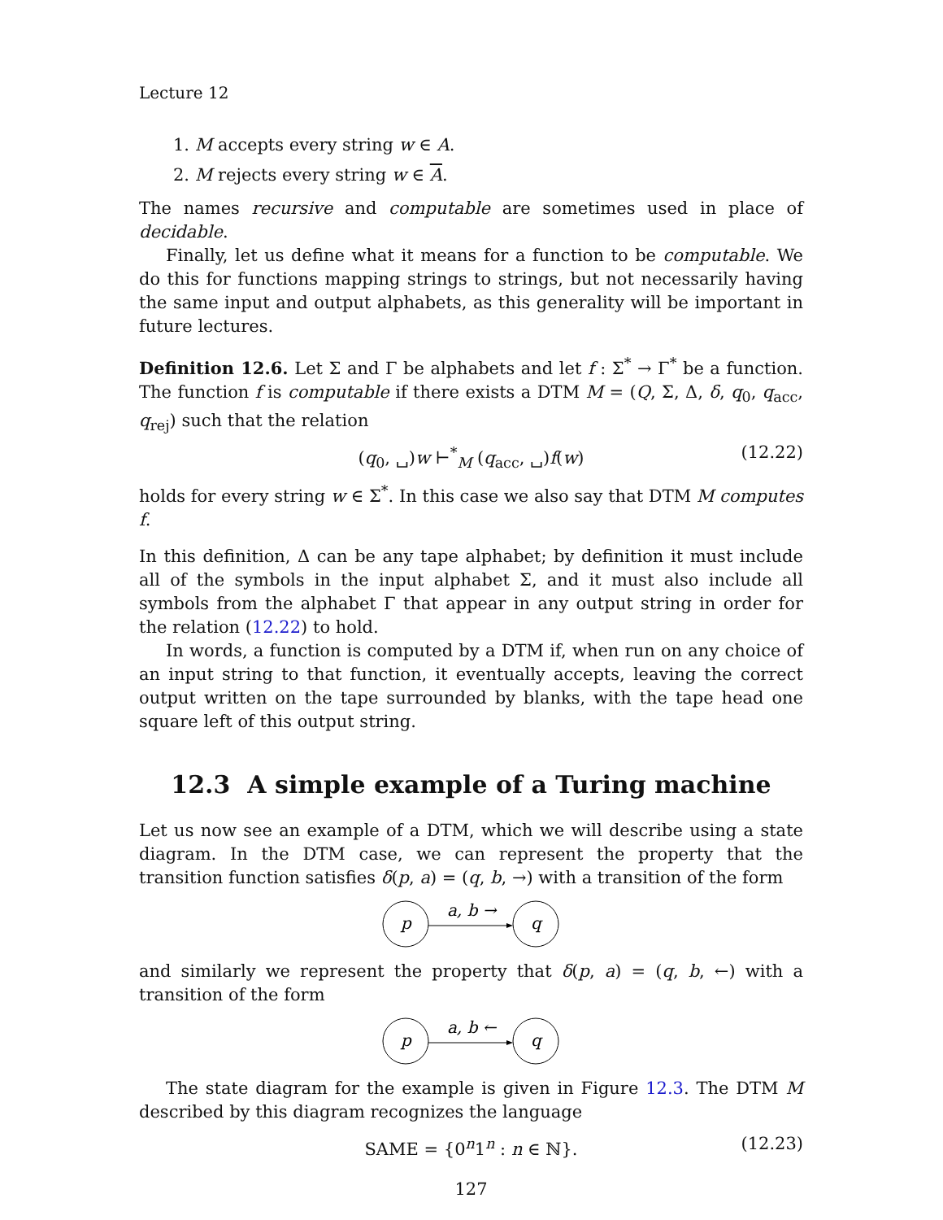Lecture 12
1. M accepts every string w ∈ A.
2. M rejects every string w ∈ A.
The names recursive and computable are sometimes used in place of decidable.
Finally, let us define what it means for a function to be computable. We do this for functions mapping strings to strings, but not necessarily having the same input and output alphabets, as this generality will be important in future lectures.
Definition 12.6. Let Σ and Γ be alphabets and let f : Σ<sup>*</sup> → Γ<sup>*</sup> be a function. The function f is computable if there exists a DTM M = (Q, Σ, Δ, δ, q<sub>0</sub>, q<sub>acc</sub>, q<sub>rej</sub>) such that the relation
(q<sub>0</sub>, ␣)w ⊢<sup>*</sup><sub>M</sub> (q<sub>acc</sub>, ␣)f(w) (12.22)
holds for every string w ∈ Σ<sup>*</sup>. In this case we also say that DTM M computes f.
In this definition, Δ can be any tape alphabet; by definition it must include all of the symbols in the input alphabet Σ, and it must also include all symbols from the alphabet Γ that appear in any output string in order for the relation (12.22) to hold.
In words, a function is computed by a DTM if, when run on any choice of an input string to that function, it eventually accepts, leaving the correct output written on the tape surrounded by blanks, with the tape head one square left of this output string.
12.3 A simple example of a Turing machine
Let us now see an example of a DTM, which we will describe using a state diagram. In the DTM case, we can represent the property that the transition function satisfies δ(p, a) = (q, b, →) with a transition of the form
p
q
a, b →
and similarly we represent the property that δ(p, a) = (q, b, ←) with a transition of the form
p
q
a, b ←
The state diagram for the example is given in Figure 12.3. The DTM M described by this diagram recognizes the language
SAME = {0<sup>n</sup>1<sup>n</sup> : n ∈ ℕ}. (12.23)
127